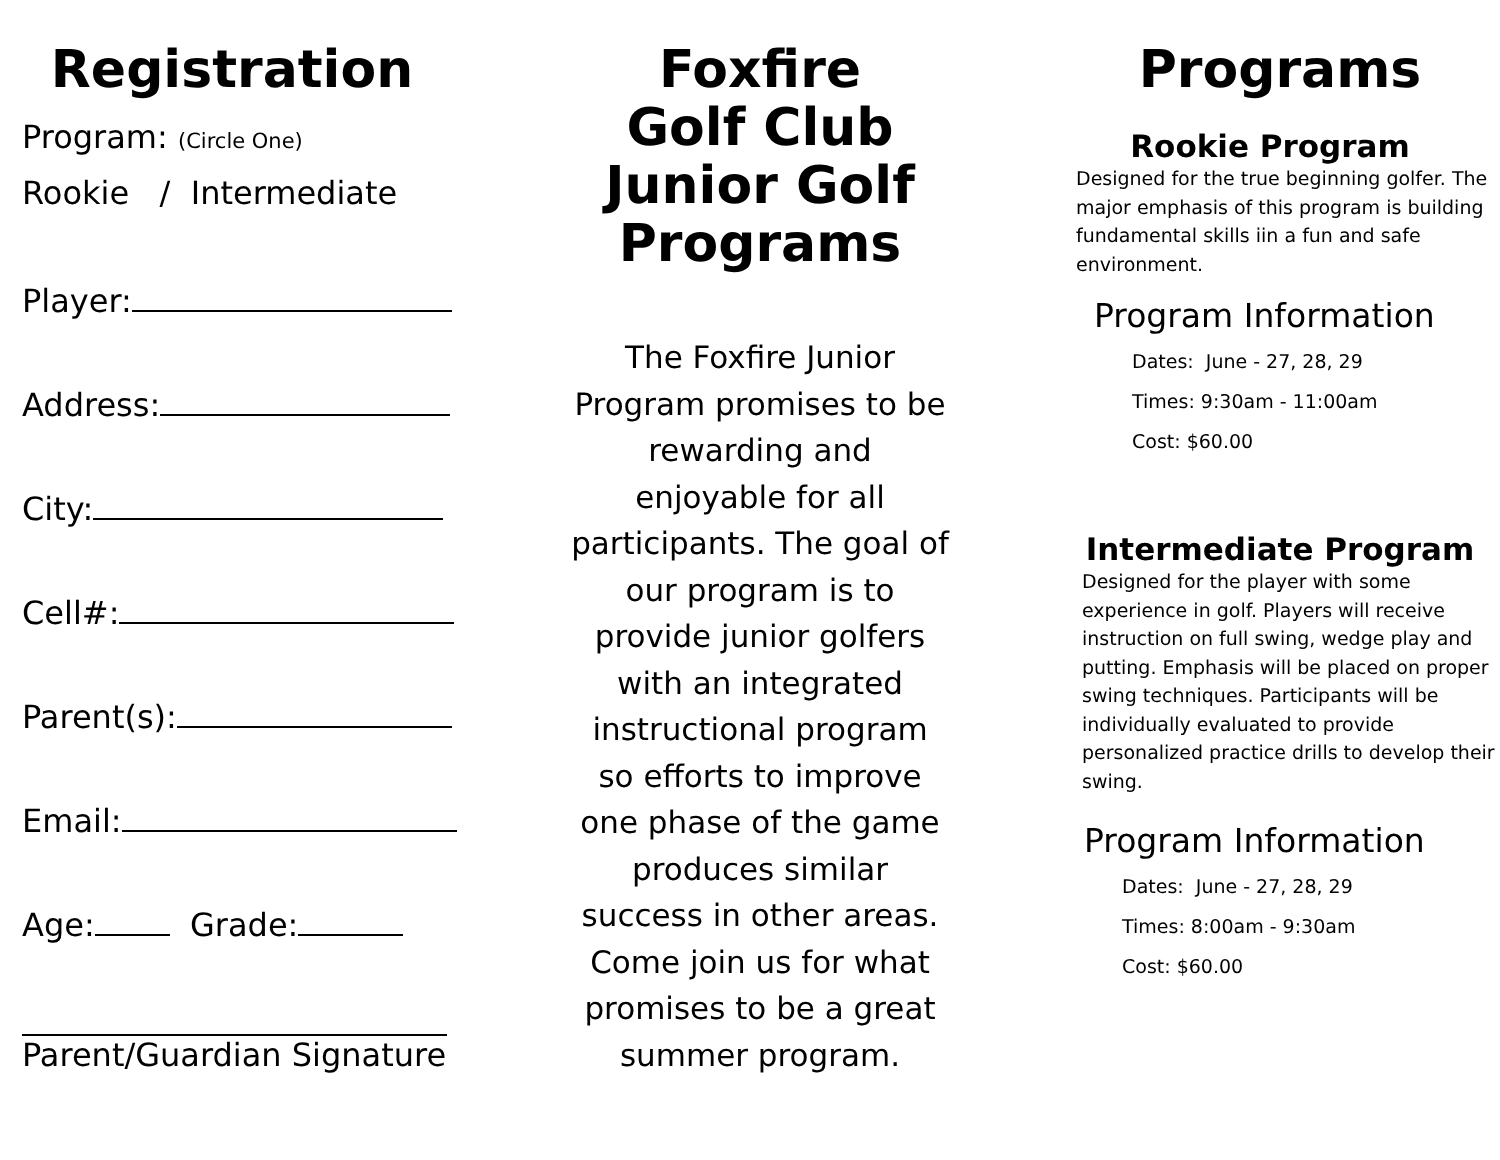Registration
Program: (Circle One)
Rookie / Intermediate
Player:
Address:
City:
Cell#:
Parent(s):
Email:
Age: Grade:
Parent/Guardian Signature
Foxfire
Golf Club
Junior Golf
Programs
The Foxfire Junior Program promises to be rewarding and enjoyable for all participants. The goal of our program is to provide junior golfers with an integrated instructional program so efforts to improve one phase of the game produces similar success in other areas. Come join us for what promises to be a great summer program.
Programs
Rookie Program
Designed for the true beginning golfer. The major emphasis of this program is building fundamental skills iin a fun and safe environment.
Program Information
Dates: June - 27, 28, 29
Times: 9:30am - 11:00am
Cost: $60.00
Intermediate Program
Designed for the player with some experience in golf. Players will receive instruction on full swing, wedge play and putting. Emphasis will be placed on proper swing techniques. Participants will be individually evaluated to provide personalized practice drills to develop their swing.
Program Information
Dates: June - 27, 28, 29
Times: 8:00am - 9:30am
Cost: $60.00